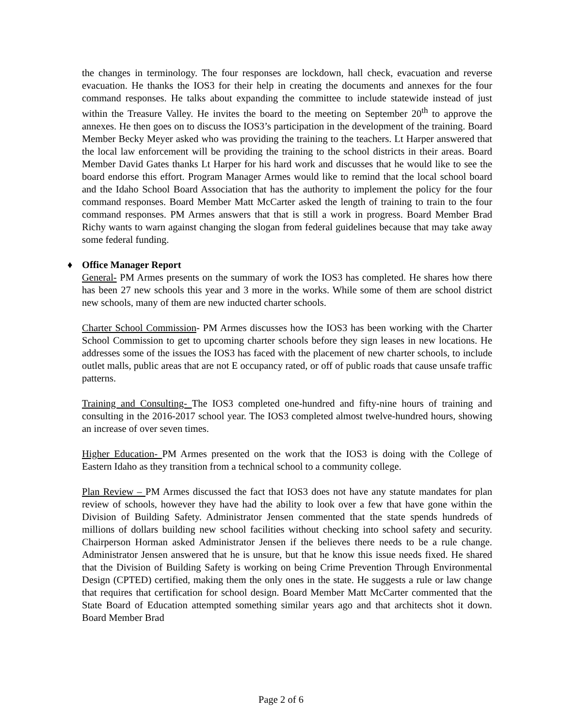the changes in terminology. The four responses are lockdown, hall check, evacuation and reverse evacuation. He thanks the IOS3 for their help in creating the documents and annexes for the four command responses. He talks about expanding the committee to include statewide instead of just within the Treasure Valley. He invites the board to the meeting on September 20<sup>th</sup> to approve the annexes. He then goes on to discuss the IOS3’s participation in the development of the training. Board Member Becky Meyer asked who was providing the training to the teachers. Lt Harper answered that the local law enforcement will be providing the training to the school districts in their areas. Board Member David Gates thanks Lt Harper for his hard work and discusses that he would like to see the board endorse this effort. Program Manager Armes would like to remind that the local school board and the Idaho School Board Association that has the authority to implement the policy for the four command responses. Board Member Matt McCarter asked the length of training to train to the four command responses. PM Armes answers that that is still a work in progress. Board Member Brad Richy wants to warn against changing the slogan from federal guidelines because that may take away some federal funding.
♦ Office Manager Report
General- PM Armes presents on the summary of work the IOS3 has completed. He shares how there has been 27 new schools this year and 3 more in the works. While some of them are school district new schools, many of them are new inducted charter schools.
Charter School Commission- PM Armes discusses how the IOS3 has been working with the Charter School Commission to get to upcoming charter schools before they sign leases in new locations. He addresses some of the issues the IOS3 has faced with the placement of new charter schools, to include outlet malls, public areas that are not E occupancy rated, or off of public roads that cause unsafe traffic patterns.
Training and Consulting- The IOS3 completed one-hundred and fifty-nine hours of training and consulting in the 2016-2017 school year. The IOS3 completed almost twelve-hundred hours, showing an increase of over seven times.
Higher Education- PM Armes presented on the work that the IOS3 is doing with the College of Eastern Idaho as they transition from a technical school to a community college.
Plan Review – PM Armes discussed the fact that IOS3 does not have any statute mandates for plan review of schools, however they have had the ability to look over a few that have gone within the Division of Building Safety. Administrator Jensen commented that the state spends hundreds of millions of dollars building new school facilities without checking into school safety and security. Chairperson Horman asked Administrator Jensen if the believes there needs to be a rule change. Administrator Jensen answered that he is unsure, but that he know this issue needs fixed. He shared that the Division of Building Safety is working on being Crime Prevention Through Environmental Design (CPTED) certified, making them the only ones in the state. He suggests a rule or law change that requires that certification for school design. Board Member Matt McCarter commented that the State Board of Education attempted something similar years ago and that architects shot it down. Board Member Brad
Page 2 of 6